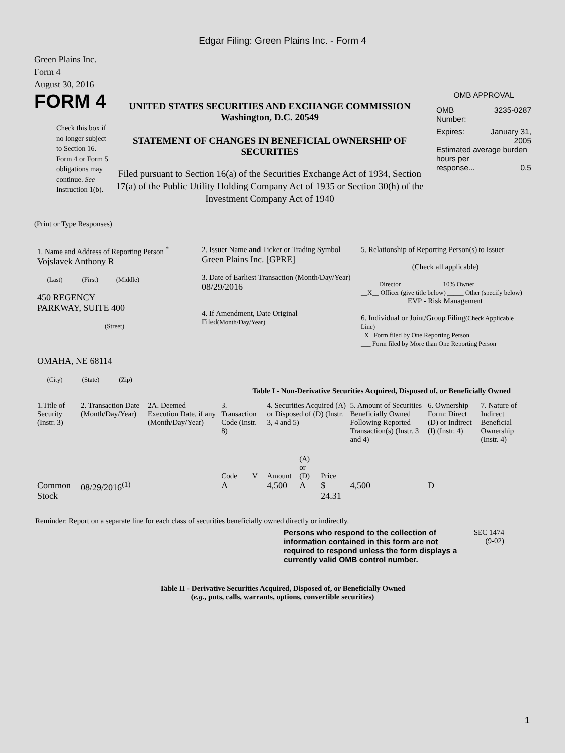Edgar Filing: Green Plains Inc. - Form 4
Green Plains Inc.
Form 4
August 30, 2016
FORM 4
Check this box if no longer subject to Section 16. Form 4 or Form 5 obligations may continue. See Instruction 1(b).
UNITED STATES SECURITIES AND EXCHANGE COMMISSION
Washington, D.C. 20549
STATEMENT OF CHANGES IN BENEFICIAL OWNERSHIP OF SECURITIES
Filed pursuant to Section 16(a) of the Securities Exchange Act of 1934, Section 17(a) of the Public Utility Holding Company Act of 1935 or Section 30(h) of the Investment Company Act of 1940
OMB APPROVAL
OMB
Number: 3235-0287
Expires: January 31,
2005
Estimated average burden hours per
response... 0.5
(Print or Type Responses)
| 1. Name and Address of Reporting Person <sup>*</sup> Vojslavek Anthony R (Last) (First) (Middle) 450 REGENCY PARKWAY, SUITE 400 (Street) OMAHA, NE 68114 (City) (State) (Zip) | 2. Issuer Name and Ticker or Trading Symbol Green Plains Inc. [GPRE] 3. Date of Earliest Transaction (Month/Day/Year) 08/29/2016 4. If Amendment, Date Original Filed (Month/Day/Year) | 5. Relationship of Reporting Person(s) to Issuer (Check all applicable) _____ Director _____ 10% Owner __X__ Officer (give title below) _____ Other (specify below) EVP - Risk Management 6. Individual or Joint/Group Filing (Check Applicable Line) _X_ Form filed by One Reporting Person ___ Form filed by More than One Reporting Person |
Table I - Non-Derivative Securities Acquired, Disposed of, or Beneficially Owned
| 1.Title of Security (Instr. 3) | 2. Transaction Date (Month/Day/Year) | 2A. Deemed Execution Date, if any (Month/Day/Year) | 3. Transaction Code (Instr. 8) | | 4. Securities Acquired (A) or Disposed of (D) (Instr. 3, 4 and 5) | | | 5. Amount of Securities Beneficially Owned Following Reported Transaction(s) (Instr. 3 and 4) | 6. Ownership Form: Direct (D) or Indirect (I) (Instr. 4) | 7. Nature of Indirect Beneficial Ownership (Instr. 4) |
| --- | --- | --- | --- | --- | --- | --- | --- | --- | --- | --- |
| | | | Code | V | Amount | (A) or (D) | Price | | | |
| Common Stock | 08/29/2016<sup>(1)</sup> | | A | | 4,500 | A | $ 24.31 | 4,500 | D | |
Reminder: Report on a separate line for each class of securities beneficially owned directly or indirectly.
Persons who respond to the collection of information contained in this form are not required to respond unless the form displays a currently valid OMB control number.
SEC 1474
(9-02)
Table II - Derivative Securities Acquired, Disposed of, or Beneficially Owned
(e.g., puts, calls, warrants, options, convertible securities)
1